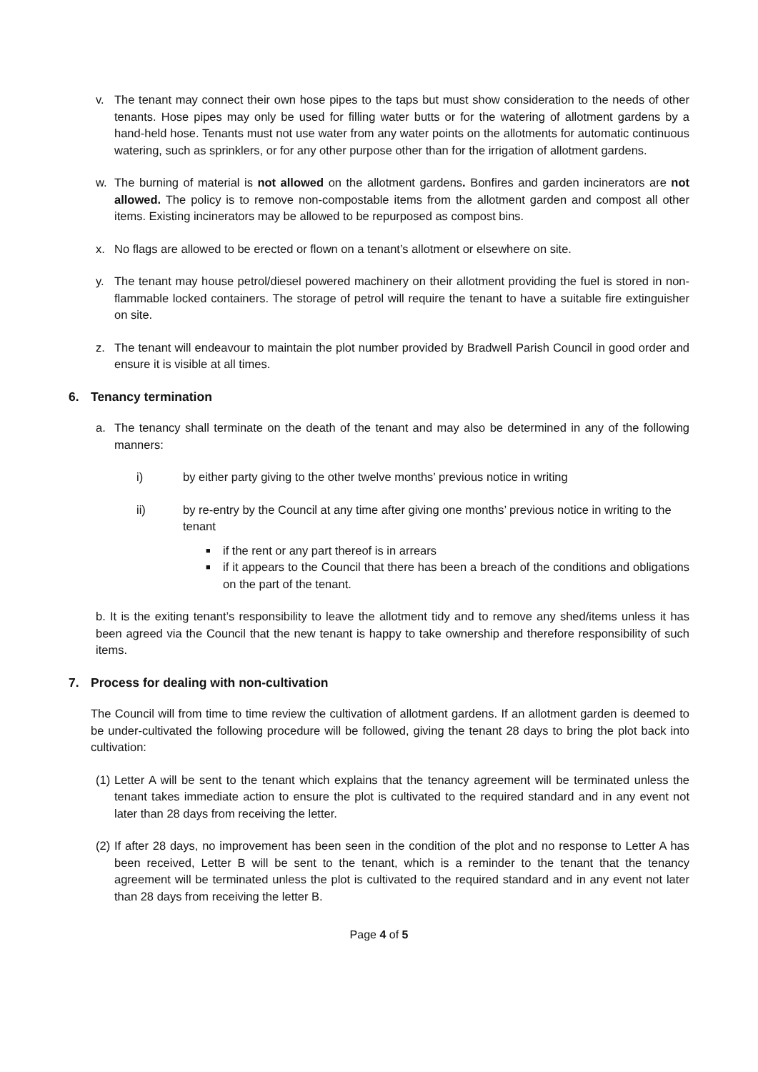v. The tenant may connect their own hose pipes to the taps but must show consideration to the needs of other tenants. Hose pipes may only be used for filling water butts or for the watering of allotment gardens by a hand-held hose. Tenants must not use water from any water points on the allotments for automatic continuous watering, such as sprinklers, or for any other purpose other than for the irrigation of allotment gardens.
w. The burning of material is not allowed on the allotment gardens. Bonfires and garden incinerators are not allowed. The policy is to remove non-compostable items from the allotment garden and compost all other items. Existing incinerators may be allowed to be repurposed as compost bins.
x. No flags are allowed to be erected or flown on a tenant’s allotment or elsewhere on site.
y. The tenant may house petrol/diesel powered machinery on their allotment providing the fuel is stored in non-flammable locked containers. The storage of petrol will require the tenant to have a suitable fire extinguisher on site.
z. The tenant will endeavour to maintain the plot number provided by Bradwell Parish Council in good order and ensure it is visible at all times.
6. Tenancy termination
a. The tenancy shall terminate on the death of the tenant and may also be determined in any of the following manners:
i) by either party giving to the other twelve months’ previous notice in writing
ii) by re-entry by the Council at any time after giving one months’ previous notice in writing to the tenant
■ if the rent or any part thereof is in arrears
■ if it appears to the Council that there has been a breach of the conditions and obligations on the part of the tenant.
b. It is the exiting tenant’s responsibility to leave the allotment tidy and to remove any shed/items unless it has been agreed via the Council that the new tenant is happy to take ownership and therefore responsibility of such items.
7. Process for dealing with non-cultivation
The Council will from time to time review the cultivation of allotment gardens. If an allotment garden is deemed to be under-cultivated the following procedure will be followed, giving the tenant 28 days to bring the plot back into cultivation:
(1) Letter A will be sent to the tenant which explains that the tenancy agreement will be terminated unless the tenant takes immediate action to ensure the plot is cultivated to the required standard and in any event not later than 28 days from receiving the letter.
(2) If after 28 days, no improvement has been seen in the condition of the plot and no response to Letter A has been received, Letter B will be sent to the tenant, which is a reminder to the tenant that the tenancy agreement will be terminated unless the plot is cultivated to the required standard and in any event not later than 28 days from receiving the letter B.
Page 4 of 5